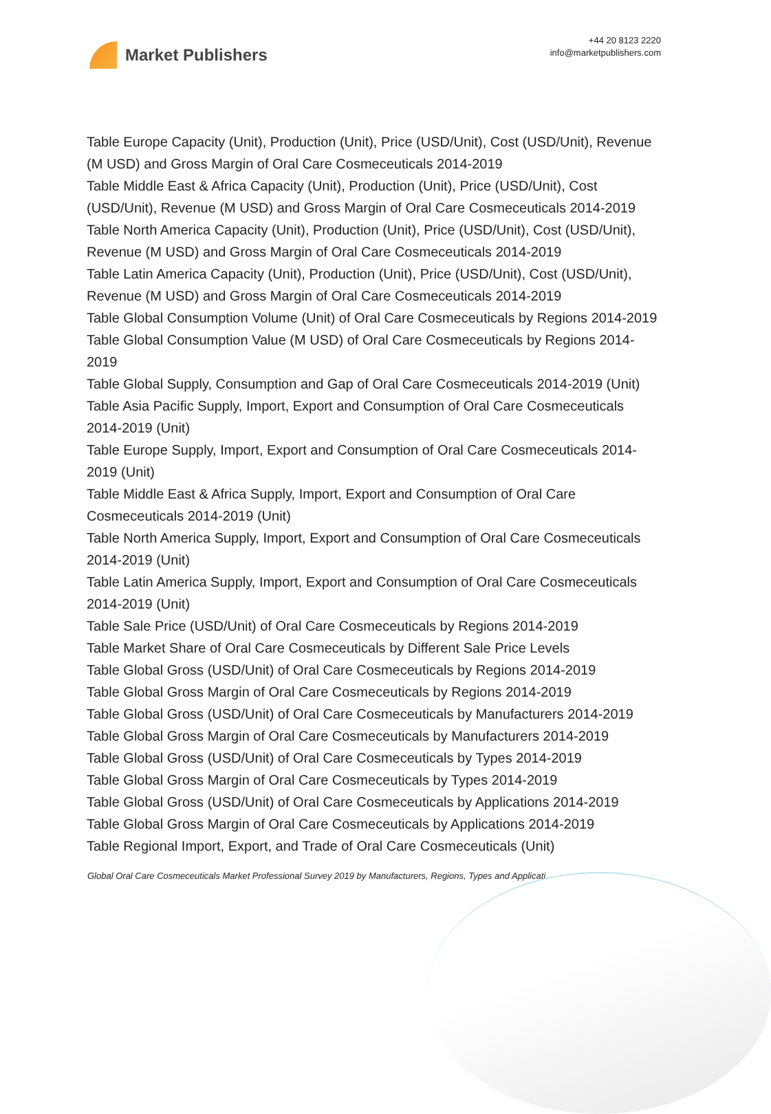Market Publishers
+44 20 8123 2220
info@marketpublishers.com
Table Europe Capacity (Unit), Production (Unit), Price (USD/Unit), Cost (USD/Unit), Revenue (M USD) and Gross Margin of Oral Care Cosmeceuticals 2014-2019
Table Middle East & Africa Capacity (Unit), Production (Unit), Price (USD/Unit), Cost (USD/Unit), Revenue (M USD) and Gross Margin of Oral Care Cosmeceuticals 2014-2019
Table North America Capacity (Unit), Production (Unit), Price (USD/Unit), Cost (USD/Unit), Revenue (M USD) and Gross Margin of Oral Care Cosmeceuticals 2014-2019
Table Latin America Capacity (Unit), Production (Unit), Price (USD/Unit), Cost (USD/Unit), Revenue (M USD) and Gross Margin of Oral Care Cosmeceuticals 2014-2019
Table Global Consumption Volume (Unit) of Oral Care Cosmeceuticals by Regions 2014-2019
Table Global Consumption Value (M USD) of Oral Care Cosmeceuticals by Regions 2014-2019
Table Global Supply, Consumption and Gap of Oral Care Cosmeceuticals 2014-2019 (Unit)
Table Asia Pacific Supply, Import, Export and Consumption of Oral Care Cosmeceuticals 2014-2019 (Unit)
Table Europe Supply, Import, Export and Consumption of Oral Care Cosmeceuticals 2014-2019 (Unit)
Table Middle East & Africa Supply, Import, Export and Consumption of Oral Care Cosmeceuticals 2014-2019 (Unit)
Table North America Supply, Import, Export and Consumption of Oral Care Cosmeceuticals 2014-2019 (Unit)
Table Latin America Supply, Import, Export and Consumption of Oral Care Cosmeceuticals 2014-2019 (Unit)
Table Sale Price (USD/Unit) of Oral Care Cosmeceuticals by Regions 2014-2019
Table Market Share of Oral Care Cosmeceuticals by Different Sale Price Levels
Table Global Gross (USD/Unit) of Oral Care Cosmeceuticals by Regions 2014-2019
Table Global Gross Margin of Oral Care Cosmeceuticals by Regions 2014-2019
Table Global Gross (USD/Unit) of Oral Care Cosmeceuticals by Manufacturers 2014-2019
Table Global Gross Margin of Oral Care Cosmeceuticals by Manufacturers 2014-2019
Table Global Gross (USD/Unit) of Oral Care Cosmeceuticals by Types 2014-2019
Table Global Gross Margin of Oral Care Cosmeceuticals by Types 2014-2019
Table Global Gross (USD/Unit) of Oral Care Cosmeceuticals by Applications 2014-2019
Table Global Gross Margin of Oral Care Cosmeceuticals by Applications 2014-2019
Table Regional Import, Export, and Trade of Oral Care Cosmeceuticals (Unit)
Global Oral Care Cosmeceuticals Market Professional Survey 2019 by Manufacturers, Regions, Types and Applicati...